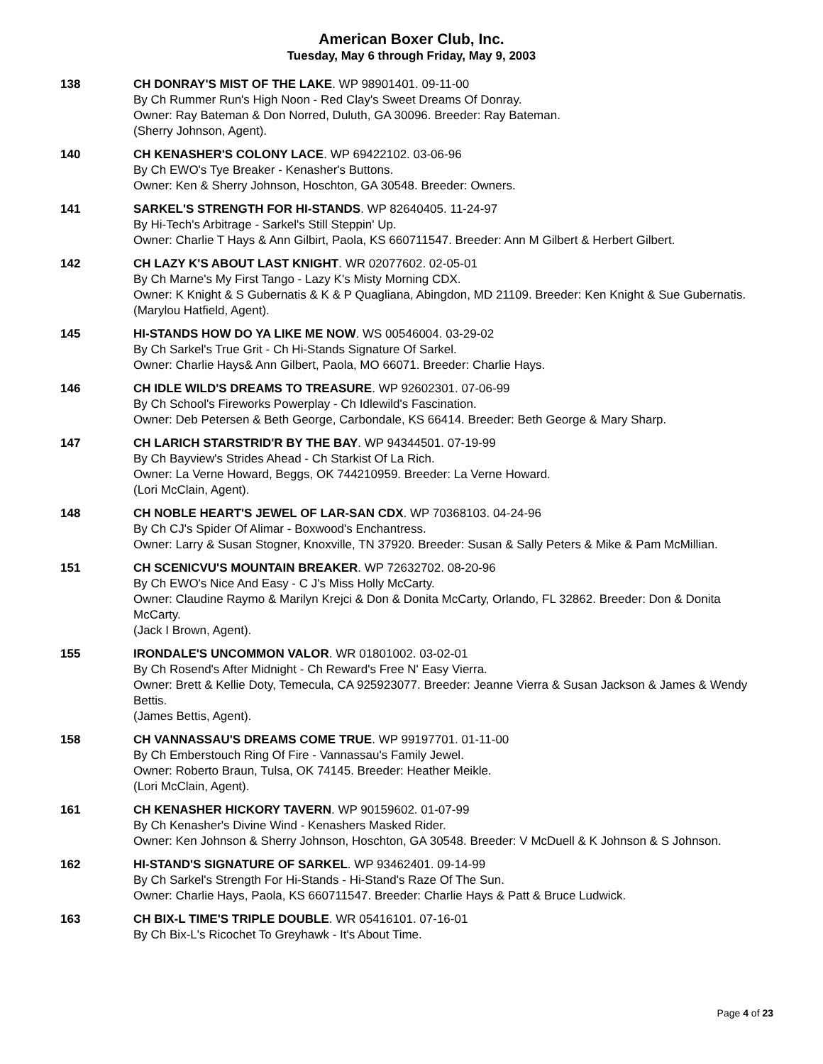American Boxer Club, Inc.
Tuesday, May 6 through Friday, May 9, 2003
138 CH DONRAY'S MIST OF THE LAKE. WP 98901401. 09-11-00
By Ch Rummer Run's High Noon - Red Clay's Sweet Dreams Of Donray.
Owner: Ray Bateman & Don Norred, Duluth, GA 30096. Breeder: Ray Bateman.
(Sherry Johnson, Agent).
140 CH KENASHER'S COLONY LACE. WP 69422102. 03-06-96
By Ch EWO's Tye Breaker - Kenasher's Buttons.
Owner: Ken & Sherry Johnson, Hoschton, GA 30548. Breeder: Owners.
141 SARKEL'S STRENGTH FOR HI-STANDS. WP 82640405. 11-24-97
By Hi-Tech's Arbitrage - Sarkel's Still Steppin' Up.
Owner: Charlie T Hays & Ann Gilbirt, Paola, KS 660711547. Breeder: Ann M Gilbert & Herbert Gilbert.
142 CH LAZY K'S ABOUT LAST KNIGHT. WR 02077602. 02-05-01
By Ch Marne's My First Tango - Lazy K's Misty Morning CDX.
Owner: K Knight & S Gubernatis & K & P Quagliana, Abingdon, MD 21109. Breeder: Ken Knight & Sue Gubernatis.
(Marylou Hatfield, Agent).
145 HI-STANDS HOW DO YA LIKE ME NOW. WS 00546004. 03-29-02
By Ch Sarkel's True Grit - Ch Hi-Stands Signature Of Sarkel.
Owner: Charlie Hays& Ann Gilbert, Paola, MO 66071. Breeder: Charlie Hays.
146 CH IDLE WILD'S DREAMS TO TREASURE. WP 92602301. 07-06-99
By Ch School's Fireworks Powerplay - Ch Idlewild's Fascination.
Owner: Deb Petersen & Beth George, Carbondale, KS 66414. Breeder: Beth George & Mary Sharp.
147 CH LARICH STARSTRID'R BY THE BAY. WP 94344501. 07-19-99
By Ch Bayview's Strides Ahead - Ch Starkist Of La Rich.
Owner: La Verne Howard, Beggs, OK 744210959. Breeder: La Verne Howard.
(Lori McClain, Agent).
148 CH NOBLE HEART'S JEWEL OF LAR-SAN CDX. WP 70368103. 04-24-96
By Ch CJ's Spider Of Alimar - Boxwood's Enchantress.
Owner: Larry & Susan Stogner, Knoxville, TN 37920. Breeder: Susan & Sally Peters & Mike & Pam McMillian.
151 CH SCENICVU'S MOUNTAIN BREAKER. WP 72632702. 08-20-96
By Ch EWO's Nice And Easy - C J's Miss Holly McCarty.
Owner: Claudine Raymo & Marilyn Krejci & Don & Donita McCarty, Orlando, FL 32862. Breeder: Don & Donita McCarty.
(Jack I Brown, Agent).
155 IRONDALE'S UNCOMMON VALOR. WR 01801002. 03-02-01
By Ch Rosend's After Midnight - Ch Reward's Free N' Easy Vierra.
Owner: Brett & Kellie Doty, Temecula, CA 925923077. Breeder: Jeanne Vierra & Susan Jackson & James & Wendy Bettis.
(James Bettis, Agent).
158 CH VANNASSAU'S DREAMS COME TRUE. WP 99197701. 01-11-00
By Ch Emberstouch Ring Of Fire - Vannassau's Family Jewel.
Owner: Roberto Braun, Tulsa, OK 74145. Breeder: Heather Meikle.
(Lori McClain, Agent).
161 CH KENASHER HICKORY TAVERN. WP 90159602. 01-07-99
By Ch Kenasher's Divine Wind - Kenashers Masked Rider.
Owner: Ken Johnson & Sherry Johnson, Hoschton, GA 30548. Breeder: V McDuell & K Johnson & S Johnson.
162 HI-STAND'S SIGNATURE OF SARKEL. WP 93462401. 09-14-99
By Ch Sarkel's Strength For Hi-Stands - Hi-Stand's Raze Of The Sun.
Owner: Charlie Hays, Paola, KS 660711547. Breeder: Charlie Hays & Patt & Bruce Ludwick.
163 CH BIX-L TIME'S TRIPLE DOUBLE. WR 05416101. 07-16-01
By Ch Bix-L's Ricochet To Greyhawk - It's About Time.
Page 4 of 23